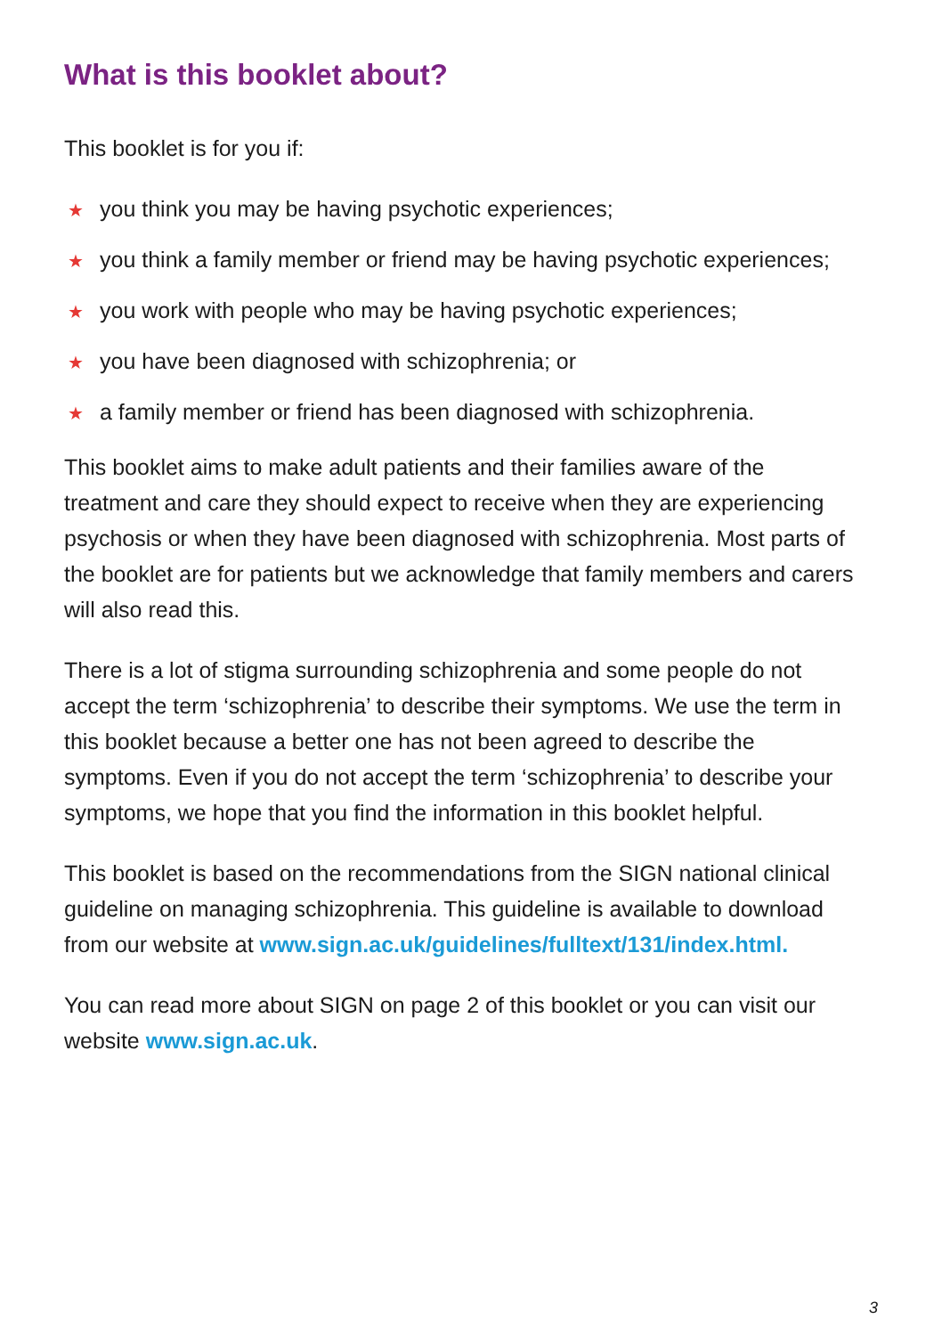What is this booklet about?
This booklet is for you if:
★ you think you may be having psychotic experiences;
★ you think a family member or friend may be having psychotic experiences;
★ you work with people who may be having psychotic experiences;
★ you have been diagnosed with schizophrenia; or
★ a family member or friend has been diagnosed with schizophrenia.
This booklet aims to make adult patients and their families aware of the treatment and care they should expect to receive when they are experiencing psychosis or when they have been diagnosed with schizophrenia. Most parts of the booklet are for patients but we acknowledge that family members and carers will also read this.
There is a lot of stigma surrounding schizophrenia and some people do not accept the term ‘schizophrenia’ to describe their symptoms. We use the term in this booklet because a better one has not been agreed to describe the symptoms. Even if you do not accept the term ‘schizophrenia’ to describe your symptoms, we hope that you find the information in this booklet helpful.
This booklet is based on the recommendations from the SIGN national clinical guideline on managing schizophrenia. This guideline is available to download from our website at www.sign.ac.uk/guidelines/fulltext/131/index.html.
You can read more about SIGN on page 2 of this booklet or you can visit our website www.sign.ac.uk.
3